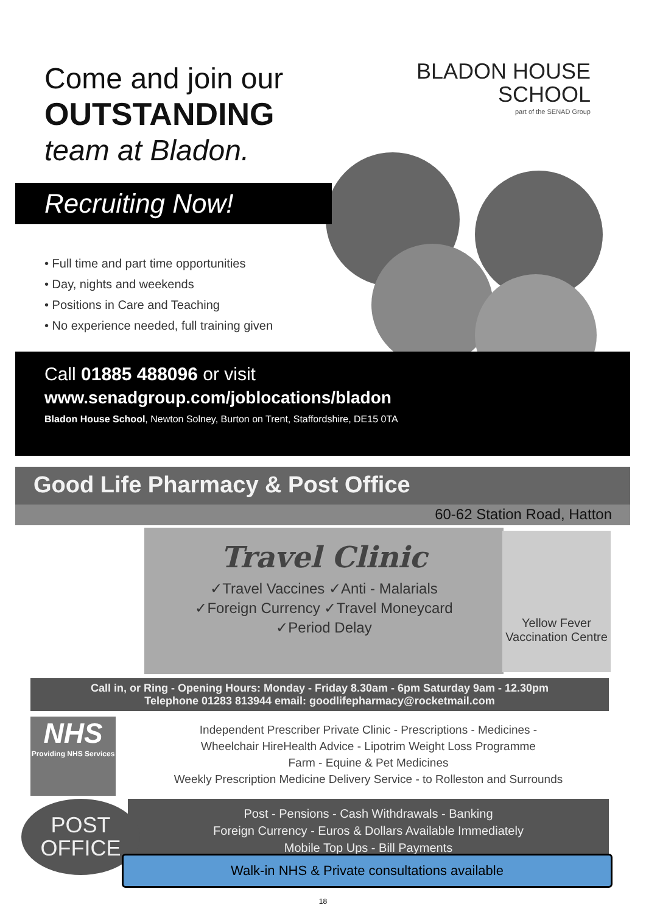Come and join our
OUTSTANDING
team at Bladon.
BLADON HOUSE
SCHOOL
part of the SENAD Group
Recruiting Now!
• Full time and part time opportunities
• Day, nights and weekends
• Positions in Care and Teaching
• No experience needed, full training given
Call 01885 488096 or visit
www.senadgroup.com/joblocations/bladon
Bladon House School, Newton Solney, Burton on Trent, Staffordshire, DE15 0TA
Good Life Pharmacy & Post Office
60-62 Station Road, Hatton
Travel Clinic
✓Travel Vaccines ✓Anti - Malarials
✓Foreign Currency ✓Travel Moneycard
✓Period Delay
Yellow Fever Vaccination Centre
Call in, or Ring - Opening Hours: Monday - Friday 8.30am - 6pm Saturday 9am - 12.30pm
Telephone 01283 813944 email: goodlifepharmacy@rocketmail.com
NHS
Providing NHS Services
Independent Prescriber Private Clinic - Prescriptions - Medicines -
Wheelchair HireHealth Advice - Lipotrim Weight Loss Programme
Farm - Equine & Pet Medicines
Weekly Prescription Medicine Delivery Service - to Rolleston and Surrounds
Post - Pensions - Cash Withdrawals - Banking
Foreign Currency - Euros & Dollars Available Immediately
Mobile Top Ups - Bill Payments
POST
OFFICE
Walk-in NHS & Private consultations available
18